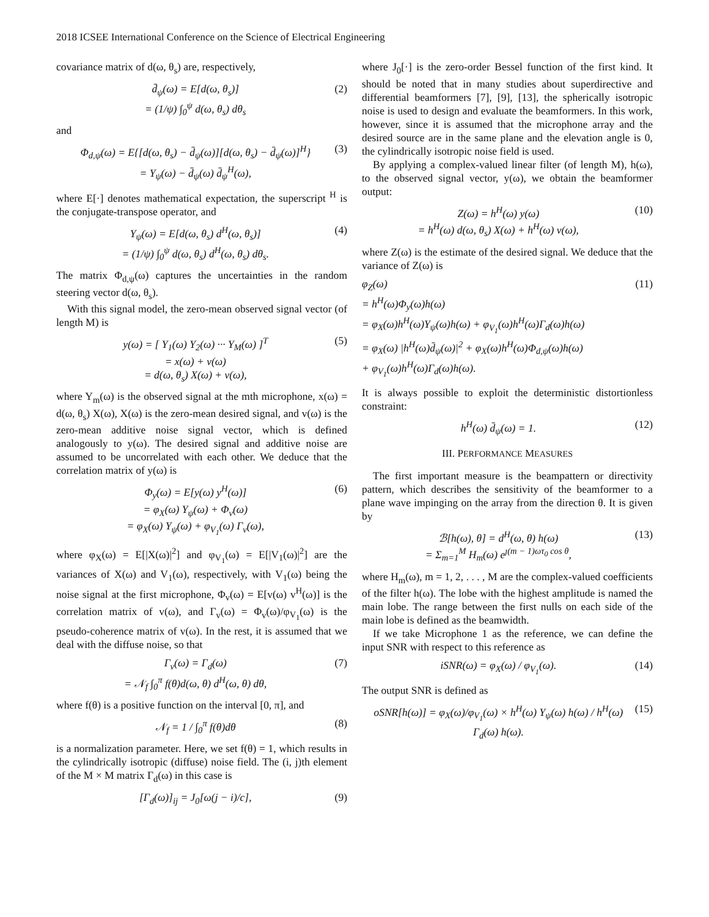2018 ICSEE International Conference on the Science of Electrical Engineering
covariance matrix of d(ω, θ<sub>s</sub>) are, respectively,
d̄<sub>ψ</sub>(ω) = E[d(ω, θ<sub>s</sub>)]
= (1/ψ) ∫<sub>0</sub><sup>ψ</sup> d(ω, θ<sub>s</sub>) dθ<sub>s</sub>
(2)
and
Φ<sub>d,ψ</sub>(ω) = E{[d(ω, θ<sub>s</sub>) − d̄<sub>ψ</sub>(ω)][d(ω, θ<sub>s</sub>) − d̄<sub>ψ</sub>(ω)]<sup>H</sup>}
= Υ<sub>ψ</sub>(ω) − d̄<sub>ψ</sub>(ω) d̄<sub>ψ</sub><sup>H</sup>(ω),
(3)
where E[·] denotes mathematical expectation, the superscript <sup>H</sup> is the conjugate-transpose operator, and
Υ<sub>ψ</sub>(ω) = E[d(ω, θ<sub>s</sub>) d<sup>H</sup>(ω, θ<sub>s</sub>)]
= (1/ψ) ∫<sub>0</sub><sup>ψ</sup> d(ω, θ<sub>s</sub>) d<sup>H</sup>(ω, θ<sub>s</sub>) dθ<sub>s</sub>.
(4)
The matrix Φ<sub>d,ψ</sub>(ω) captures the uncertainties in the random steering vector d(ω, θ<sub>s</sub>).
With this signal model, the zero-mean observed signal vector (of length M) is
y(ω) = [ Y<sub>1</sub>(ω) Y<sub>2</sub>(ω) ··· Y<sub>M</sub>(ω) ]<sup>T</sup>
= x(ω) + v(ω)
= d(ω, θ<sub>s</sub>) X(ω) + v(ω),
(5)
where Y<sub>m</sub>(ω) is the observed signal at the mth microphone, x(ω) = d(ω, θ<sub>s</sub>) X(ω), X(ω) is the zero-mean desired signal, and v(ω) is the zero-mean additive noise signal vector, which is defined analogously to y(ω). The desired signal and additive noise are assumed to be uncorrelated with each other. We deduce that the correlation matrix of y(ω) is
Φ<sub>y</sub>(ω) = E[y(ω) y<sup>H</sup>(ω)]
= φ<sub>X</sub>(ω) Υ<sub>ψ</sub>(ω) + Φ<sub>v</sub>(ω)
= φ<sub>X</sub>(ω) Υ<sub>ψ</sub>(ω) + φ<sub>V<sub>1</sub></sub>(ω) Γ<sub>v</sub>(ω),
(6)
where φ<sub>X</sub>(ω) = E[|X(ω)|<sup>2</sup>] and φ<sub>V<sub>1</sub></sub>(ω) = E[|V<sub>1</sub>(ω)|<sup>2</sup>] are the variances of X(ω) and V<sub>1</sub>(ω), respectively, with V<sub>1</sub>(ω) being the noise signal at the first microphone, Φ<sub>v</sub>(ω) = E[v(ω) v<sup>H</sup>(ω)] is the correlation matrix of v(ω), and Γ<sub>v</sub>(ω) = Φ<sub>v</sub>(ω)/φ<sub>V<sub>1</sub></sub>(ω) is the pseudo-coherence matrix of v(ω). In the rest, it is assumed that we deal with the diffuse noise, so that
Γ<sub>v</sub>(ω) = Γ<sub>d</sub>(ω)
= 𝒩<sub>f</sub> ∫<sub>0</sub><sup>π</sup> f(θ)d(ω, θ) d<sup>H</sup>(ω, θ) dθ,
(7)
where f(θ) is a positive function on the interval [0, π], and
𝒩<sub>f</sub> = 1 / ∫<sub>0</sub><sup>π</sup> f(θ)dθ (8)
is a normalization parameter. Here, we set f(θ) = 1, which results in the cylindrically isotropic (diffuse) noise field. The (i, j)th element of the M × M matrix Γ<sub>d</sub>(ω) in this case is
[Γ<sub>d</sub>(ω)]<sub>ij</sub> = J<sub>0</sub>[ω(j − i)/c], (9)
where J<sub>0</sub>[·] is the zero-order Bessel function of the first kind. It should be noted that in many studies about superdirective and differential beamformers [7], [9], [13], the spherically isotropic noise is used to design and evaluate the beamformers. In this work, however, since it is assumed that the microphone array and the desired source are in the same plane and the elevation angle is 0, the cylindrically isotropic noise field is used.
By applying a complex-valued linear filter (of length M), h(ω), to the observed signal vector, y(ω), we obtain the beamformer output:
Z(ω) = h<sup>H</sup>(ω) y(ω)
= h<sup>H</sup>(ω) d(ω, θ<sub>s</sub>) X(ω) + h<sup>H</sup>(ω) v(ω),
(10)
where Z(ω) is the estimate of the desired signal. We deduce that the variance of Z(ω) is
φ<sub>Z</sub>(ω)
= h<sup>H</sup>(ω)Φ<sub>y</sub>(ω)h(ω)
= φ<sub>X</sub>(ω)h<sup>H</sup>(ω)Υ<sub>ψ</sub>(ω)h(ω) + φ<sub>V<sub>1</sub></sub>(ω)h<sup>H</sup>(ω)Γ<sub>d</sub>(ω)h(ω)
= φ<sub>X</sub>(ω) |h<sup>H</sup>(ω)d̄<sub>ψ</sub>(ω)|<sup>2</sup> + φ<sub>X</sub>(ω)h<sup>H</sup>(ω)Φ<sub>d,ψ</sub>(ω)h(ω)
+ φ<sub>V<sub>1</sub></sub>(ω)h<sup>H</sup>(ω)Γ<sub>d</sub>(ω)h(ω).
(11)
It is always possible to exploit the deterministic distortionless constraint:
h<sup>H</sup>(ω) d̄<sub>ψ</sub>(ω) = 1. (12)
III. PERFORMANCE MEASURES
The first important measure is the beampattern or directivity pattern, which describes the sensitivity of the beamformer to a plane wave impinging on the array from the direction θ. It is given by
ℬ[h(ω), θ] = d<sup>H</sup>(ω, θ) h(ω)
= Σ<sub>m=1</sub><sup>M</sup> H<sub>m</sub>(ω) e<sup>ȷ(m − 1)ωτ<sub>0</sub> cos θ</sup>,
(13)
where H<sub>m</sub>(ω), m = 1, 2, . . . , M are the complex-valued coefficients of the filter h(ω). The lobe with the highest amplitude is named the main lobe. The range between the first nulls on each side of the main lobe is defined as the beamwidth.
If we take Microphone 1 as the reference, we can define the input SNR with respect to this reference as
iSNR(ω) = φ<sub>X</sub>(ω) / φ<sub>V<sub>1</sub></sub>(ω). (14)
The output SNR is defined as
oSNR[h(ω)] = φ<sub>X</sub>(ω)/φ<sub>V<sub>1</sub></sub>(ω) × h<sup>H</sup>(ω) Υ<sub>ψ</sub>(ω) h(ω) / h<sup>H</sup>(ω) Γ<sub>d</sub>(ω) h(ω).
(15)